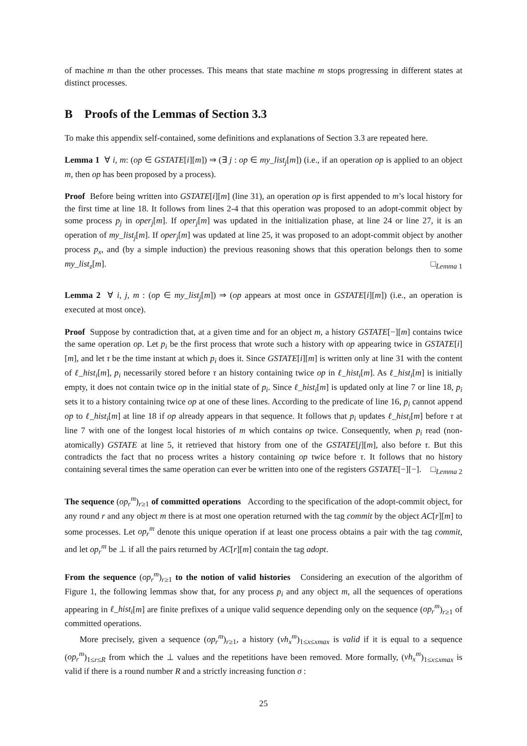of machine m than the other processes. This means that state machine m stops progressing in different states at distinct processes.
B Proofs of the Lemmas of Section 3.3
To make this appendix self-contained, some definitions and explanations of Section 3.3 are repeated here.
Lemma 1 ∀ i, m: (op ∈ GSTATE[i][m]) ⇒ (∃ j : op ∈ my_list<sub>j</sub>[m]) (i.e., if an operation op is applied to an object m, then op has been proposed by a process).
Proof Before being written into GSTATE[i][m] (line 31), an operation op is first appended to m’s local history for the first time at line 18. It follows from lines 2-4 that this operation was proposed to an adopt-commit object by some process p<sub>j</sub> in oper<sub>j</sub>[m]. If oper<sub>j</sub>[m] was updated in the initialization phase, at line 24 or line 27, it is an operation of my_list<sub>j</sub>[m]. If oper<sub>j</sub>[m] was updated at line 25, it was proposed to an adopt-commit object by another process p<sub>x</sub>, and (by a simple induction) the previous reasoning shows that this operation belongs then to some my_list<sub>z</sub>[m]. □<sub>Lemma 1</sub>
Lemma 2 ∀ i, j, m : (op ∈ my_list<sub>j</sub>[m]) ⇒ (op appears at most once in GSTATE[i][m]) (i.e., an operation is executed at most once).
Proof Suppose by contradiction that, at a given time and for an object m, a history GSTATE[−][m] contains twice the same operation op. Let p<sub>i</sub> be the first process that wrote such a history with op appearing twice in GSTATE[i][m], and let τ be the time instant at which p<sub>i</sub> does it. Since GSTATE[i][m] is written only at line 31 with the content of ℓ_hist<sub>i</sub>[m], p<sub>i</sub> necessarily stored before τ an history containing twice op in ℓ_hist<sub>i</sub>[m]. As ℓ_hist<sub>i</sub>[m] is initially empty, it does not contain twice op in the initial state of p<sub>i</sub>. Since ℓ_hist<sub>i</sub>[m] is updated only at line 7 or line 18, p<sub>i</sub> sets it to a history containing twice op at one of these lines. According to the predicate of line 16, p<sub>i</sub> cannot append op to ℓ_hist<sub>i</sub>[m] at line 18 if op already appears in that sequence. It follows that p<sub>i</sub> updates ℓ_hist<sub>i</sub>[m] before τ at line 7 with one of the longest local histories of m which contains op twice. Consequently, when p<sub>i</sub> read (non-atomically) GSTATE at line 5, it retrieved that history from one of the GSTATE[j][m], also before τ. But this contradicts the fact that no process writes a history containing op twice before τ. It follows that no history containing several times the same operation can ever be written into one of the registers GSTATE[−][−]. □<sub>Lemma 2</sub>
The sequence (op<sub>r</sub><sup>m</sup>)<sub>r≥1</sub> of committed operations According to the specification of the adopt-commit object, for any round r and any object m there is at most one operation returned with the tag commit by the object AC[r][m] to some processes. Let op<sub>r</sub><sup>m</sup> denote this unique operation if at least one process obtains a pair with the tag commit, and let op<sub>r</sub><sup>m</sup> be ⊥ if all the pairs returned by AC[r][m] contain the tag adopt.
From the sequence (op<sub>r</sub><sup>m</sup>)<sub>r≥1</sub> to the notion of valid histories Considering an execution of the algorithm of Figure 1, the following lemmas show that, for any process p<sub>i</sub> and any object m, all the sequences of operations appearing in ℓ_hist<sub>i</sub>[m] are finite prefixes of a unique valid sequence depending only on the sequence (op<sub>r</sub><sup>m</sup>)<sub>r≥1</sub> of committed operations.
More precisely, given a sequence (op<sub>r</sub><sup>m</sup>)<sub>r≥1</sub>, a history (vh<sub>x</sub><sup>m</sup>)<sub>1≤x≤xmax</sub> is valid if it is equal to a sequence (op<sub>r</sub><sup>m</sup>)<sub>1≤r≤R</sub> from which the ⊥ values and the repetitions have been removed. More formally, (vh<sub>x</sub><sup>m</sup>)<sub>1≤x≤xmax</sub> is valid if there is a round number R and a strictly increasing function σ :
25